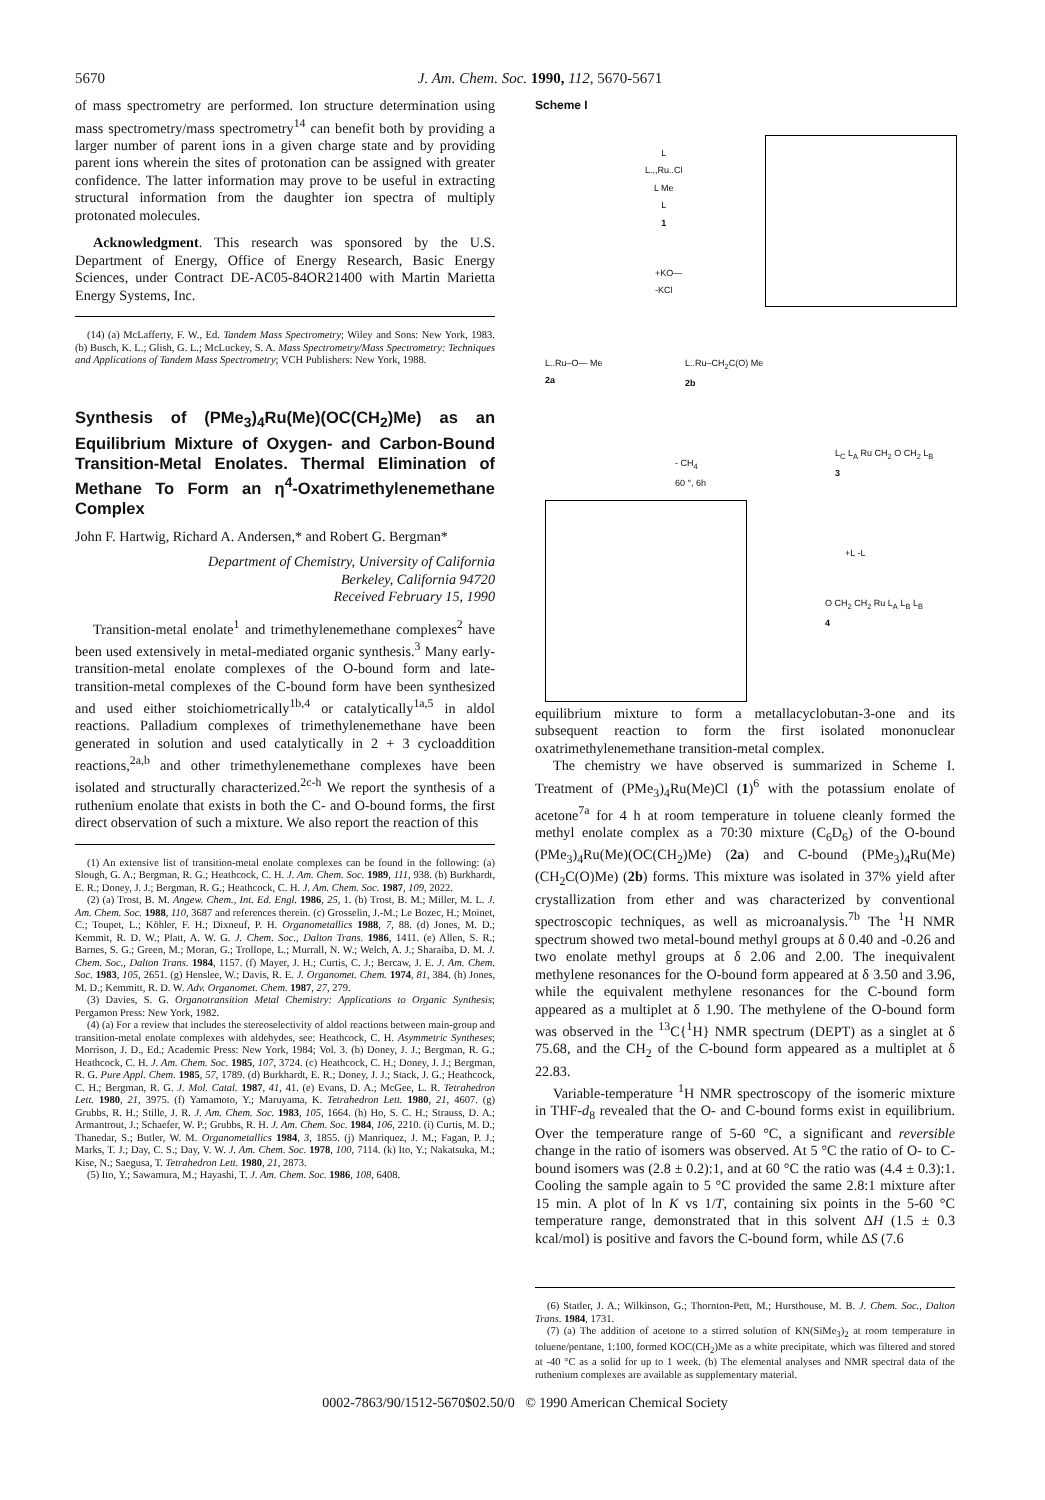5670 J. Am. Chem. Soc. 1990, 112, 5670-5671
of mass spectrometry are performed. Ion structure determination using mass spectrometry/mass spectrometry<sup>14</sup> can benefit both by providing a larger number of parent ions in a given charge state and by providing parent ions wherein the sites of protonation can be assigned with greater confidence. The latter information may prove to be useful in extracting structural information from the daughter ion spectra of multiply protonated molecules.
Acknowledgment. This research was sponsored by the U.S. Department of Energy, Office of Energy Research, Basic Energy Sciences, under Contract DE-AC05-84OR21400 with Martin Marietta Energy Systems, Inc.
(14) (a) McLafferty, F. W., Ed. Tandem Mass Spectrometry; Wiley and Sons: New York, 1983. (b) Busch, K. L.; Glish, G. L.; McLuckey, S. A. Mass Spectrometry/Mass Spectrometry: Techniques and Applications of Tandem Mass Spectrometry; VCH Publishers: New York, 1988.
Synthesis of (PMe<sub>3</sub>)<sub>4</sub>Ru(Me)(OC(CH<sub>2</sub>)Me) as an Equilibrium Mixture of Oxygen- and Carbon-Bound Transition-Metal Enolates. Thermal Elimination of Methane To Form an η<sup>4</sup>-Oxatrimethylenemethane Complex
John F. Hartwig, Richard A. Andersen,* and Robert G. Bergman*
Department of Chemistry, University of California
Berkeley, California 94720
Received February 15, 1990
Transition-metal enolate<sup>1</sup> and trimethylenemethane complexes<sup>2</sup> have been used extensively in metal-mediated organic synthesis.<sup>3</sup> Many early-transition-metal enolate complexes of the O-bound form and late-transition-metal complexes of the C-bound form have been synthesized and used either stoichiometrically<sup>1b,4</sup> or catalytically<sup>1a,5</sup> in aldol reactions. Palladium complexes of trimethylenemethane have been generated in solution and used catalytically in 2 + 3 cycloaddition reactions,<sup>2a,b</sup> and other trimethylenemethane complexes have been isolated and structurally characterized.<sup>2c-h</sup> We report the synthesis of a ruthenium enolate that exists in both the C- and O-bound forms, the first direct observation of such a mixture. We also report the reaction of this
(1) An extensive list of transition-metal enolate complexes can be found in the following: (a) Slough, G. A.; Bergman, R. G.; Heathcock, C. H. J. Am. Chem. Soc. 1989, 111, 938. (b) Burkhardt, E. R.; Doney, J. J.; Bergman, R. G.; Heathcock, C. H. J. Am. Chem. Soc. 1987, 109, 2022.
(2) (a) Trost, B. M. Angew. Chem., Int. Ed. Engl. 1986, 25, 1. (b) Trost, B. M.; Miller, M. L. J. Am. Chem. Soc. 1988, 110, 3687 and references therein. (c) Grosselin, J.-M.; Le Bozec, H.; Moinet, C.; Toupet, L.; Köhler, F. H.; Dixneuf, P. H. Organometallics 1988, 7, 88. (d) Jones, M. D.; Kemmit, R. D. W.; Platt, A. W. G. J. Chem. Soc., Dalton Trans. 1986, 1411. (e) Allen, S. R.; Barnes, S. G.; Green, M.; Moran, G.; Trollope, L.; Murrall, N. W.; Welch, A. J.; Sharaiba, D. M. J. Chem. Soc., Dalton Trans. 1984, 1157. (f) Mayer, J. H.; Curtis, C. J.; Bercaw, J. E. J. Am. Chem. Soc. 1983, 105, 2651. (g) Henslee, W.; Davis, R. E. J. Organomet. Chem. 1974, 81, 384. (h) Jones, M. D.; Kemmitt, R. D. W. Adv. Organomet. Chem. 1987, 27, 279.
(3) Davies, S. G. Organotransition Metal Chemistry: Applications to Organic Synthesis; Pergamon Press: New York, 1982.
(4) (a) For a review that includes the stereoselectivity of aldol reactions between main-group and transition-metal enolate complexes with aldehydes, see: Heathcock, C. H. Asymmetric Syntheses; Morrison, J. D., Ed.; Academic Press: New York, 1984; Vol. 3. (b) Doney, J. J.; Bergman, R. G.; Heathcock, C. H. J. Am. Chem. Soc. 1985, 107, 3724. (c) Heathcock, C. H.; Doney, J. J.; Bergman, R. G. Pure Appl. Chem. 1985, 57, 1789. (d) Burkhardt, E. R.; Doney, J. J.; Stack, J. G.; Heathcock, C. H.; Bergman, R. G. J. Mol. Catal. 1987, 41, 41. (e) Evans, D. A.; McGee, L. R. Tetrahedron Lett. 1980, 21, 3975. (f) Yamamoto, Y.; Maruyama, K. Tetrahedron Lett. 1980, 21, 4607. (g) Grubbs, R. H.; Stille, J. R. J. Am. Chem. Soc. 1983, 105, 1664. (h) Ho, S. C. H.; Strauss, D. A.; Armantrout, J.; Schaefer, W. P.; Grubbs, R. H. J. Am. Chem. Soc. 1984, 106, 2210. (i) Curtis, M. D.; Thanedar, S.; Butler, W. M. Organometallics 1984, 3, 1855. (j) Manriquez, J. M.; Fagan, P. J.; Marks, T. J.; Day, C. S.; Day, V. W. J. Am. Chem. Soc. 1978, 100, 7114. (k) Ito, Y.; Nakatsuka, M.; Kise, N.; Saegusa, T. Tetrahedron Lett. 1980, 21, 2873.
(5) Ito, Y.; Sawamura, M.; Hayashi, T. J. Am. Chem. Soc. 1986, 108, 6408.
Scheme I
L
L.,,Ru..Cl
L Me
L
1
+KO—
-KCl
L..Ru–O— Me
2a
L..Ru–CH<sub>2</sub>C(O) Me
2b
- CH<sub>4</sub>
60 °, 6h
L<sub>C</sub> L<sub>A</sub> Ru CH<sub>2</sub> O CH<sub>2</sub> L<sub>B</sub>
3
+L -L
O CH<sub>2</sub> CH<sub>2</sub> Ru L<sub>A</sub> L<sub>B</sub> L<sub>B</sub>
4
equilibrium mixture to form a metallacyclobutan-3-one and its subsequent reaction to form the first isolated mononuclear oxatrimethylenemethane transition-metal complex.
The chemistry we have observed is summarized in Scheme I. Treatment of (PMe<sub>3</sub>)<sub>4</sub>Ru(Me)Cl (1)<sup>6</sup> with the potassium enolate of acetone<sup>7a</sup> for 4 h at room temperature in toluene cleanly formed the methyl enolate complex as a 70:30 mixture (C<sub>6</sub>D<sub>6</sub>) of the O-bound (PMe<sub>3</sub>)<sub>4</sub>Ru(Me)(OC(CH<sub>2</sub>)Me) (2a) and C-bound (PMe<sub>3</sub>)<sub>4</sub>Ru(Me)(CH<sub>2</sub>C(O)Me) (2b) forms. This mixture was isolated in 37% yield after crystallization from ether and was characterized by conventional spectroscopic techniques, as well as microanalysis.<sup>7b</sup> The <sup>1</sup>H NMR spectrum showed two metal-bound methyl groups at δ 0.40 and -0.26 and two enolate methyl groups at δ 2.06 and 2.00. The inequivalent methylene resonances for the O-bound form appeared at δ 3.50 and 3.96, while the equivalent methylene resonances for the C-bound form appeared as a multiplet at δ 1.90. The methylene of the O-bound form was observed in the <sup>13</sup>C{<sup>1</sup>H} NMR spectrum (DEPT) as a singlet at δ 75.68, and the CH<sub>2</sub> of the C-bound form appeared as a multiplet at δ 22.83.
Variable-temperature <sup>1</sup>H NMR spectroscopy of the isomeric mixture in THF-d<sub>8</sub> revealed that the O- and C-bound forms exist in equilibrium. Over the temperature range of 5-60 °C, a significant and reversible change in the ratio of isomers was observed. At 5 °C the ratio of O- to C-bound isomers was (2.8 ± 0.2):1, and at 60 °C the ratio was (4.4 ± 0.3):1. Cooling the sample again to 5 °C provided the same 2.8:1 mixture after 15 min. A plot of ln K vs 1/T, containing six points in the 5-60 °C temperature range, demonstrated that in this solvent ΔH (1.5 ± 0.3 kcal/mol) is positive and favors the C-bound form, while ΔS (7.6
(6) Statler, J. A.; Wilkinson, G.; Thornton-Pett, M.; Hursthouse, M. B. J. Chem. Soc., Dalton Trans. 1984, 1731.
(7) (a) The addition of acetone to a stirred solution of KN(SiMe<sub>3</sub>)<sub>2</sub> at room temperature in toluene/pentane, 1:100, formed KOC(CH<sub>2</sub>)Me as a white precipitate, which was filtered and stored at -40 °C as a solid for up to 1 week. (b) The elemental analyses and NMR spectral data of the ruthenium complexes are available as supplementary material.
0002-7863/90/1512-5670$02.50/0 © 1990 American Chemical Society